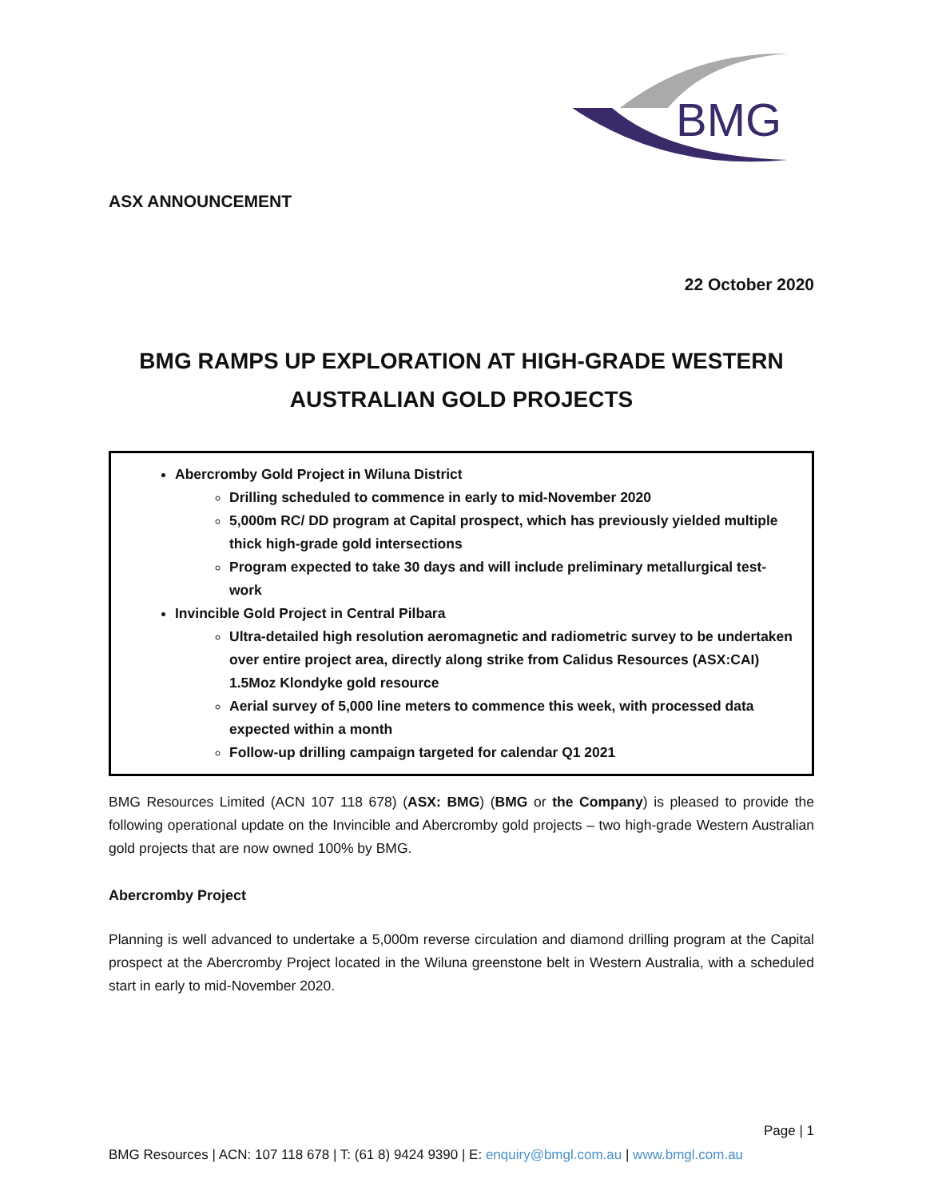BMG
ASX ANNOUNCEMENT
22 October 2020
BMG RAMPS UP EXPLORATION AT HIGH-GRADE WESTERN AUSTRALIAN GOLD PROJECTS
Abercromby Gold Project in Wiluna District
Drilling scheduled to commence in early to mid-November 2020
5,000m RC/ DD program at Capital prospect, which has previously yielded multiple thick high-grade gold intersections
Program expected to take 30 days and will include preliminary metallurgical test-work
Invincible Gold Project in Central Pilbara
Ultra-detailed high resolution aeromagnetic and radiometric survey to be undertaken over entire project area, directly along strike from Calidus Resources (ASX:CAI) 1.5Moz Klondyke gold resource
Aerial survey of 5,000 line meters to commence this week, with processed data expected within a month
Follow-up drilling campaign targeted for calendar Q1 2021
BMG Resources Limited (ACN 107 118 678) (ASX: BMG) (BMG or the Company) is pleased to provide the following operational update on the Invincible and Abercromby gold projects – two high-grade Western Australian gold projects that are now owned 100% by BMG.
Abercromby Project
Planning is well advanced to undertake a 5,000m reverse circulation and diamond drilling program at the Capital prospect at the Abercromby Project located in the Wiluna greenstone belt in Western Australia, with a scheduled start in early to mid-November 2020.
Page | 1
BMG Resources | ACN: 107 118 678 | T: (61 8) 9424 9390 | E: enquiry@bmgl.com.au | www.bmgl.com.au